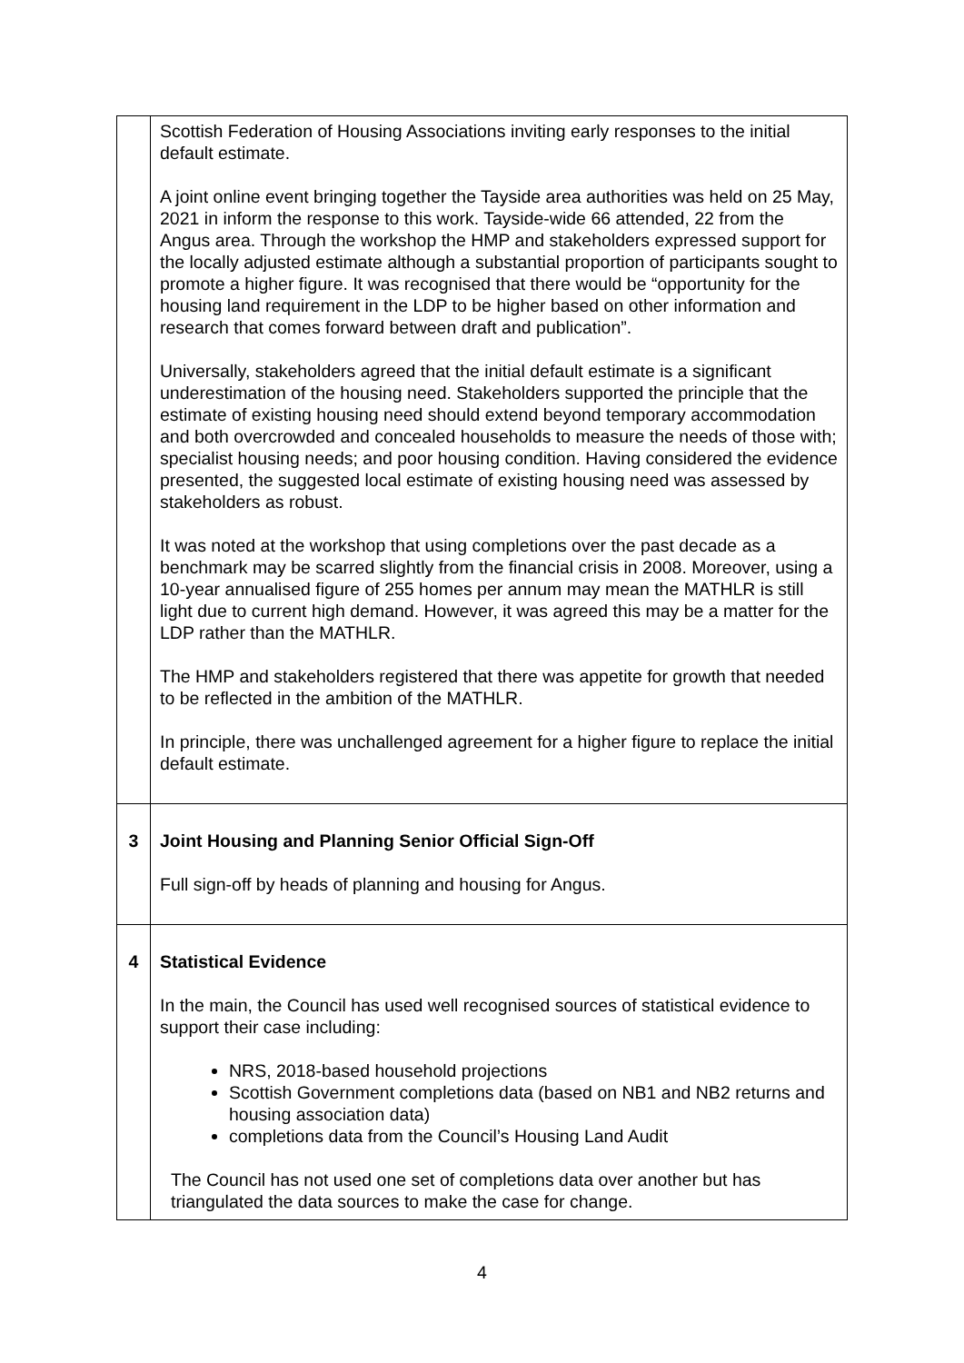| | Scottish Federation of Housing Associations inviting early responses to the initial default estimate. A joint online event bringing together the Tayside area authorities was held on 25 May, 2021 in inform the response to this work. Tayside-wide 66 attended, 22 from the Angus area. Through the workshop the HMP and stakeholders expressed support for the locally adjusted estimate although a substantial proportion of participants sought to promote a higher figure. It was recognised that there would be “opportunity for the housing land requirement in the LDP to be higher based on other information and research that comes forward between draft and publication”. Universally, stakeholders agreed that the initial default estimate is a significant underestimation of the housing need. Stakeholders supported the principle that the estimate of existing housing need should extend beyond temporary accommodation and both overcrowded and concealed households to measure the needs of those with; specialist housing needs; and poor housing condition. Having considered the evidence presented, the suggested local estimate of existing housing need was assessed by stakeholders as robust. It was noted at the workshop that using completions over the past decade as a benchmark may be scarred slightly from the financial crisis in 2008. Moreover, using a 10-year annualised figure of 255 homes per annum may mean the MATHLR is still light due to current high demand. However, it was agreed this may be a matter for the LDP rather than the MATHLR. The HMP and stakeholders registered that there was appetite for growth that needed to be reflected in the ambition of the MATHLR. In principle, there was unchallenged agreement for a higher figure to replace the initial default estimate. |
| 3 | Joint Housing and Planning Senior Official Sign-Off Full sign-off by heads of planning and housing for Angus. |
| 4 | Statistical Evidence In the main, the Council has used well recognised sources of statistical evidence to support their case including: NRS, 2018-based household projections Scottish Government completions data (based on NB1 and NB2 returns and housing association data) completions data from the Council’s Housing Land Audit The Council has not used one set of completions data over another but has triangulated the data sources to make the case for change. |
4